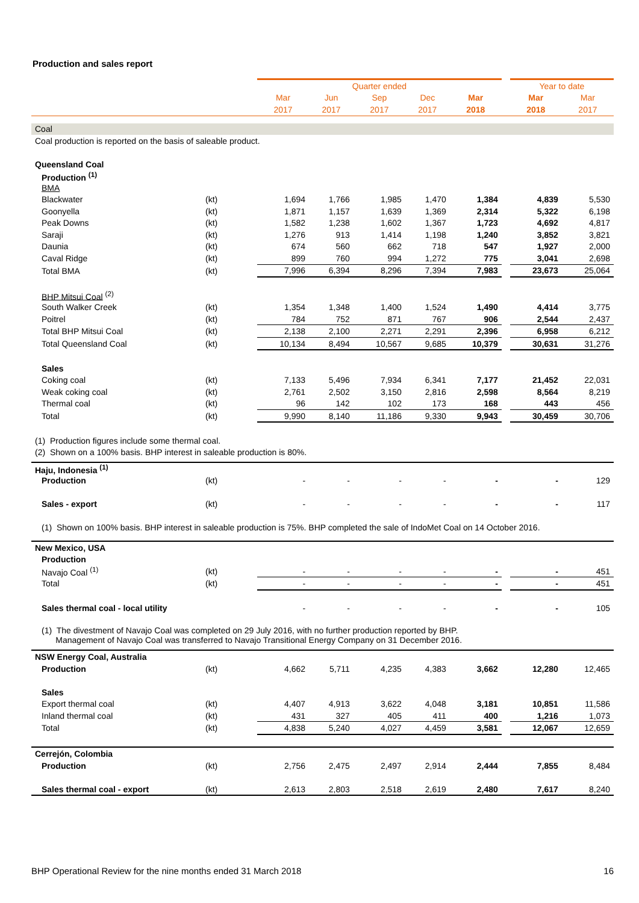Production and sales report
| | | Quarter ended | | | | | | Year to date | |
| | | Mar | Jun | Sep | Dec | Mar | | Mar | Mar |
| | | 2017 | 2017 | 2017 | 2017 | 2018 | | 2018 | 2017 |
| Coal | | | | | | | | | |
| Coal production is reported on the basis of saleable product. | | | | | | | | | |
| Queensland Coal | | | | | | | | | |
| Production <sup>(1)</sup> | | | | | | | | | |
| BMA | | | | | | | | | |
| Blackwater | (kt) | 1,694 | 1,766 | 1,985 | 1,470 | 1,384 | | 4,839 | 5,530 |
| Goonyella | (kt) | 1,871 | 1,157 | 1,639 | 1,369 | 2,314 | | 5,322 | 6,198 |
| Peak Downs | (kt) | 1,582 | 1,238 | 1,602 | 1,367 | 1,723 | | 4,692 | 4,817 |
| Saraji | (kt) | 1,276 | 913 | 1,414 | 1,198 | 1,240 | | 3,852 | 3,821 |
| Daunia | (kt) | 674 | 560 | 662 | 718 | 547 | | 1,927 | 2,000 |
| Caval Ridge | (kt) | 899 | 760 | 994 | 1,272 | 775 | | 3,041 | 2,698 |
| Total BMA | (kt) | 7,996 | 6,394 | 8,296 | 7,394 | 7,983 | | 23,673 | 25,064 |
| BHP Mitsui Coal <sup>(2)</sup> | | | | | | | | | |
| South Walker Creek | (kt) | 1,354 | 1,348 | 1,400 | 1,524 | 1,490 | | 4,414 | 3,775 |
| Poitrel | (kt) | 784 | 752 | 871 | 767 | 906 | | 2,544 | 2,437 |
| Total BHP Mitsui Coal | (kt) | 2,138 | 2,100 | 2,271 | 2,291 | 2,396 | | 6,958 | 6,212 |
| Total Queensland Coal | (kt) | 10,134 | 8,494 | 10,567 | 9,685 | 10,379 | | 30,631 | 31,276 |
| Sales | | | | | | | | | |
| Coking coal | (kt) | 7,133 | 5,496 | 7,934 | 6,341 | 7,177 | | 21,452 | 22,031 |
| Weak coking coal | (kt) | 2,761 | 2,502 | 3,150 | 2,816 | 2,598 | | 8,564 | 8,219 |
| Thermal coal | (kt) | 96 | 142 | 102 | 173 | 168 | | 443 | 456 |
| Total | (kt) | 9,990 | 8,140 | 11,186 | 9,330 | 9,943 | | 30,459 | 30,706 |
| (1) Production figures include some thermal coal. | | | | | | | | | |
| (2) Shown on a 100% basis. BHP interest in saleable production is 80%. | | | | | | | | | |
| Haju, Indonesia <sup>(1)</sup> | | | | | | | | | |
| Production | (kt) | - | - | - | - | - | | - | 129 |
| Sales - export | (kt) | - | - | - | - | - | | - | 117 |
| (1) Shown on 100% basis. BHP interest in saleable production is 75%. BHP completed the sale of IndoMet Coal on 14 October 2016. | | | | | | | | | |
| New Mexico, USA | | | | | | | | | |
| Production | | | | | | | | | |
| Navajo Coal <sup>(1)</sup> | (kt) | - | - | - | - | - | | - | 451 |
| Total | (kt) | - | - | - | - | - | | - | 451 |
| Sales thermal coal - local utility | | - | - | - | - | - | | - | 105 |
| (1) The divestment of Navajo Coal was completed on 29 July 2016, with no further production reported by BHP. Management of Navajo Coal was transferred to Navajo Transitional Energy Company on 31 December 2016. | | | | | | | | | |
| NSW Energy Coal, Australia | | | | | | | | | |
| Production | (kt) | 4,662 | 5,711 | 4,235 | 4,383 | 3,662 | | 12,280 | 12,465 |
| Sales | | | | | | | | | |
| Export thermal coal | (kt) | 4,407 | 4,913 | 3,622 | 4,048 | 3,181 | | 10,851 | 11,586 |
| Inland thermal coal | (kt) | 431 | 327 | 405 | 411 | 400 | | 1,216 | 1,073 |
| Total | (kt) | 4,838 | 5,240 | 4,027 | 4,459 | 3,581 | | 12,067 | 12,659 |
| Cerrejón, Colombia | | | | | | | | | |
| Production | (kt) | 2,756 | 2,475 | 2,497 | 2,914 | 2,444 | | 7,855 | 8,484 |
| Sales thermal coal - export | (kt) | 2,613 | 2,803 | 2,518 | 2,619 | 2,480 | | 7,617 | 8,240 |
BHP Operational Review for the nine months ended 31 March 2018 16